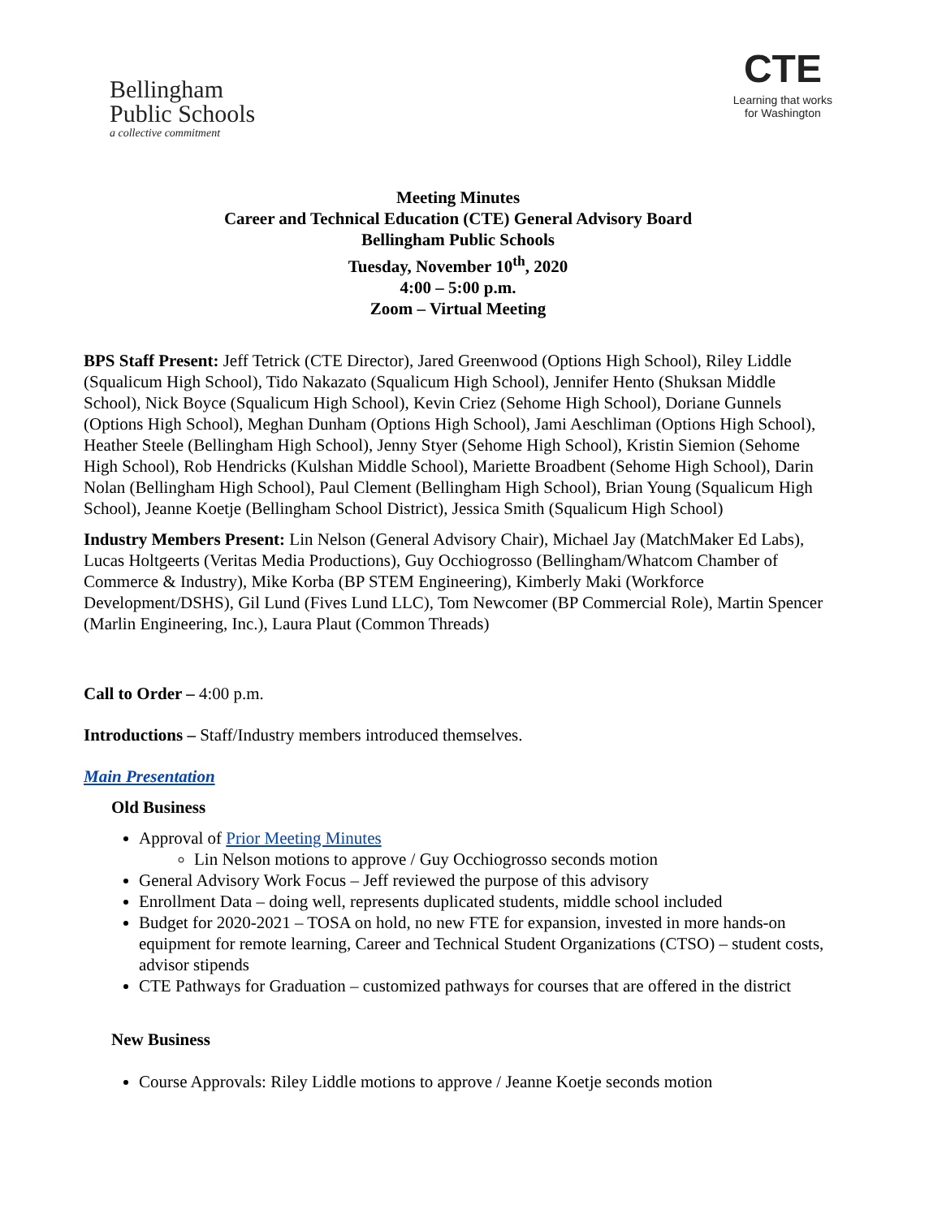Bellingham
Public Schools
a collective commitment
CTE
Learning that works
for Washington
Meeting Minutes
Career and Technical Education (CTE) General Advisory Board
Bellingham Public Schools
Tuesday, November 10<sup>th</sup>, 2020
4:00 – 5:00 p.m.
Zoom – Virtual Meeting
BPS Staff Present: Jeff Tetrick (CTE Director), Jared Greenwood (Options High School), Riley Liddle (Squalicum High School), Tido Nakazato (Squalicum High School), Jennifer Hento (Shuksan Middle School), Nick Boyce (Squalicum High School), Kevin Criez (Sehome High School), Doriane Gunnels (Options High School), Meghan Dunham (Options High School), Jami Aeschliman (Options High School), Heather Steele (Bellingham High School), Jenny Styer (Sehome High School), Kristin Siemion (Sehome High School), Rob Hendricks (Kulshan Middle School), Mariette Broadbent (Sehome High School), Darin Nolan (Bellingham High School), Paul Clement (Bellingham High School), Brian Young (Squalicum High School), Jeanne Koetje (Bellingham School District), Jessica Smith (Squalicum High School)
Industry Members Present: Lin Nelson (General Advisory Chair), Michael Jay (MatchMaker Ed Labs), Lucas Holtgeerts (Veritas Media Productions), Guy Occhiogrosso (Bellingham/Whatcom Chamber of Commerce & Industry), Mike Korba (BP STEM Engineering), Kimberly Maki (Workforce Development/DSHS), Gil Lund (Fives Lund LLC), Tom Newcomer (BP Commercial Role), Martin Spencer (Marlin Engineering, Inc.), Laura Plaut (Common Threads)
Call to Order – 4:00 p.m.
Introductions – Staff/Industry members introduced themselves.
Main Presentation
Old Business
Approval of Prior Meeting Minutes
Lin Nelson motions to approve / Guy Occhiogrosso seconds motion
General Advisory Work Focus – Jeff reviewed the purpose of this advisory
Enrollment Data – doing well, represents duplicated students, middle school included
Budget for 2020-2021 – TOSA on hold, no new FTE for expansion, invested in more hands-on equipment for remote learning, Career and Technical Student Organizations (CTSO) – student costs, advisor stipends
CTE Pathways for Graduation – customized pathways for courses that are offered in the district
New Business
Course Approvals: Riley Liddle motions to approve / Jeanne Koetje seconds motion